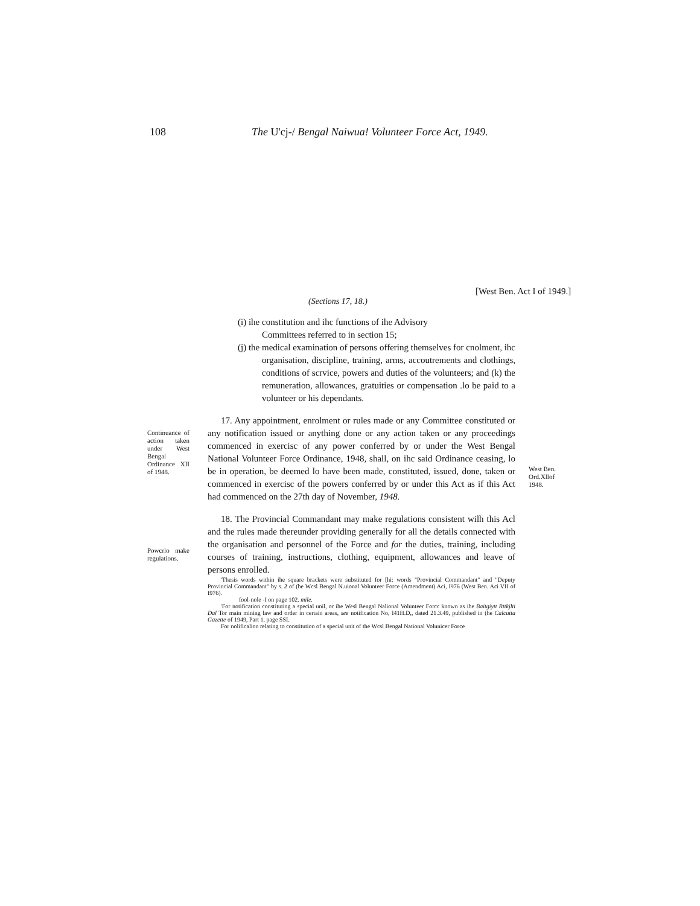108 The U'cj-/ Bengal Naiwua! Volunteer Force Act, 1949.
[West Ben. Act I of 1949.]
(Sections 17, 18.)
(i) ihe constitution and ihc functions of ihe Advisory
Committees referred to in section 15;
(j) the medical examination of persons offering themselves for cnolment, ihc organisation, discipline, training, arms, accoutrements and clothings, conditions of scrvice, powers and duties of the volunteers; and (k) the remuneration, allowances, gratuities or compensation .lo be paid to a volunteer or his dependants.
Continuance of action taken under West Bengal Ordinance XII of 1948.
17. Any appointment, enrolment or rules made or any Committee constituted or any notification issued or anything done or any action taken or any proceedings commenced in exercisc of any power conferred by or under the West Bengal National Volunteer Force Ordinance, 1948, shall, on ihc said Ordinance ceasing, lo be in operation, be deemed lo have been made, constituted, issued, done, taken or commenced in exercisc of the powers conferred by or under this Act as if this Act had commenced on the 27th day of November, 1948.
West Ben. Ord.Xllof 1948.
Powcrlo make regulations.
18. The Provincial Commandant may make regulations consistent wilh this Acl and the rules made thereunder providing generally for all the details connected with the organisation and personnel of the Force and for the duties, training, including courses of training, instructions, clothing, equipment, allowances and leave of persons enrolled.
'Thesis words within ihe square brackets were substituted for [hi: words "Provincial Commandant" and "Deputy Provincial Commandant" by s. 2 of (he Wcsl Bengal N.uional Volunteer Force (Amendment) Aci, I976 (West Ben. Aci VII of I976).
fool-nole -I on page 102. mile.
'For notification constituting a special unil, or ihe Wesl Bengal Nalional Volunteer Forcc known as ihe Baitgiytt Rttkjlti Dal Tor main mining law and order in certain areas, see notification No, I41H.D,, dated 21.3.49, published in (he Calcutta Gazette of 1949, Part 1, page SSI.
For nolificalion relating to constitution of a special unit of the Wcsl Bengal National Volunicer Force